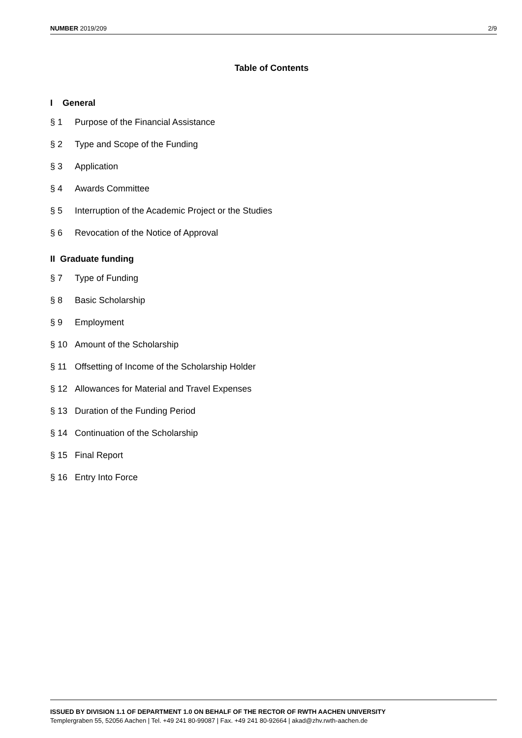NUMBER 2019/209 2/9
Table of Contents
I General
§ 1 Purpose of the Financial Assistance
§ 2 Type and Scope of the Funding
§ 3 Application
§ 4 Awards Committee
§ 5 Interruption of the Academic Project or the Studies
§ 6 Revocation of the Notice of Approval
II Graduate funding
§ 7 Type of Funding
§ 8 Basic Scholarship
§ 9 Employment
§ 10 Amount of the Scholarship
§ 11 Offsetting of Income of the Scholarship Holder
§ 12 Allowances for Material and Travel Expenses
§ 13 Duration of the Funding Period
§ 14 Continuation of the Scholarship
§ 15 Final Report
§ 16 Entry Into Force
ISSUED BY DIVISION 1.1 OF DEPARTMENT 1.0 ON BEHALF OF THE RECTOR OF RWTH AACHEN UNIVERSITY
Templergraben 55, 52056 Aachen | Tel. +49 241 80-99087 | Fax. +49 241 80-92664 | akad@zhv.rwth-aachen.de